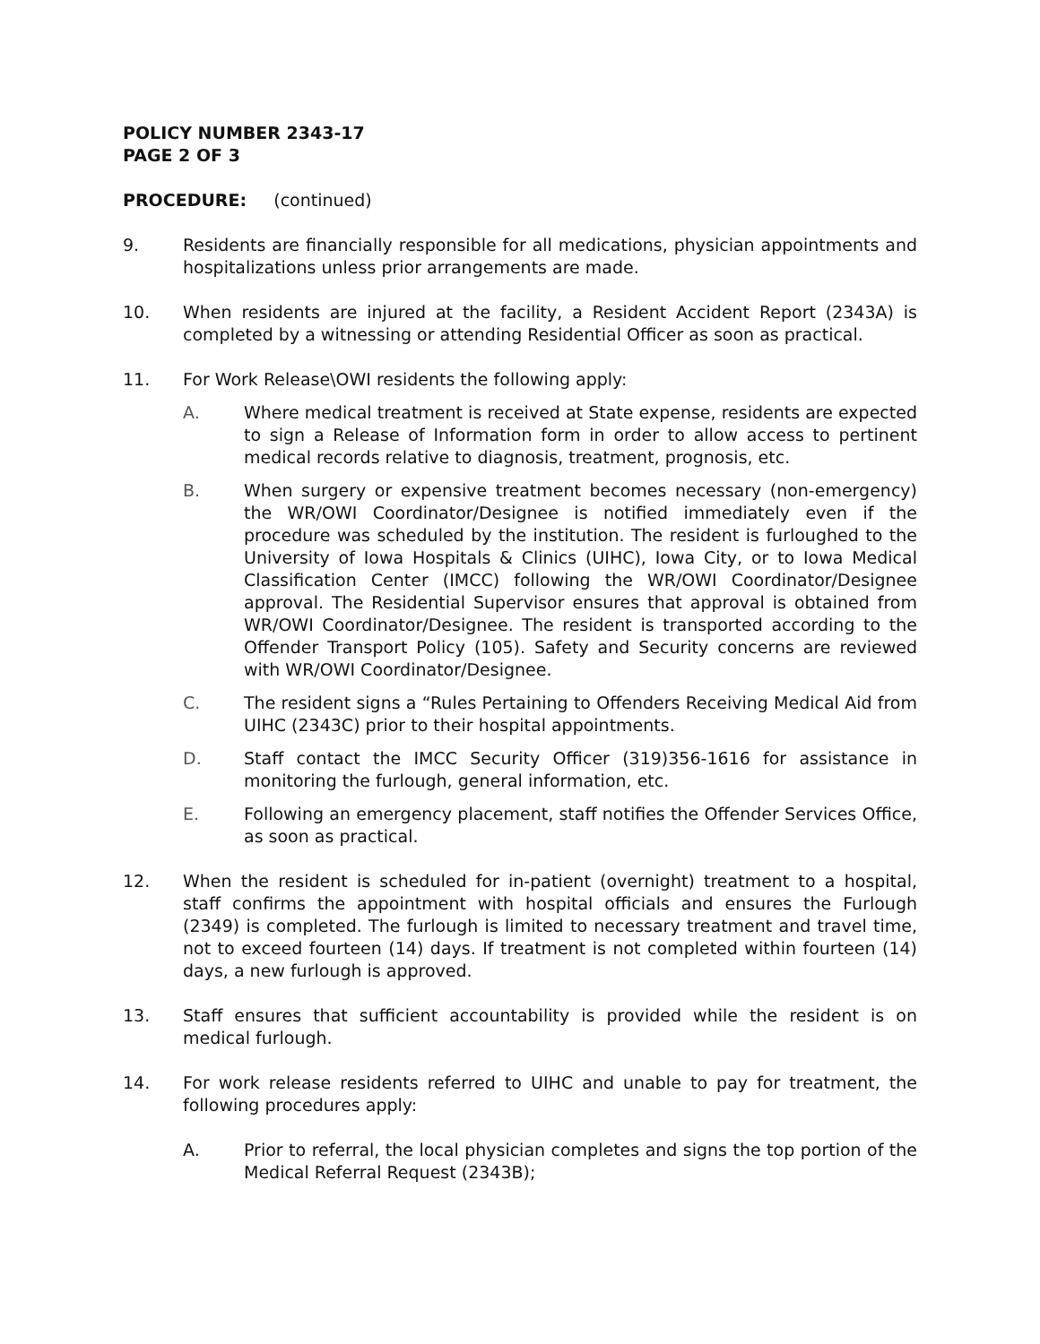POLICY NUMBER 2343-17
PAGE 2 OF 3
PROCEDURE: (continued)
9. Residents are financially responsible for all medications, physician appointments and hospitalizations unless prior arrangements are made.
10. When residents are injured at the facility, a Resident Accident Report (2343A) is completed by a witnessing or attending Residential Officer as soon as practical.
11. For Work Release\OWI residents the following apply:
A. Where medical treatment is received at State expense, residents are expected to sign a Release of Information form in order to allow access to pertinent medical records relative to diagnosis, treatment, prognosis, etc.
B. When surgery or expensive treatment becomes necessary (non-emergency) the WR/OWI Coordinator/Designee is notified immediately even if the procedure was scheduled by the institution. The resident is furloughed to the University of Iowa Hospitals & Clinics (UIHC), Iowa City, or to Iowa Medical Classification Center (IMCC) following the WR/OWI Coordinator/Designee approval. The Residential Supervisor ensures that approval is obtained from WR/OWI Coordinator/Designee. The resident is transported according to the Offender Transport Policy (105). Safety and Security concerns are reviewed with WR/OWI Coordinator/Designee.
C. The resident signs a “Rules Pertaining to Offenders Receiving Medical Aid from UIHC (2343C) prior to their hospital appointments.
D. Staff contact the IMCC Security Officer (319)356-1616 for assistance in monitoring the furlough, general information, etc.
E. Following an emergency placement, staff notifies the Offender Services Office, as soon as practical.
12. When the resident is scheduled for in-patient (overnight) treatment to a hospital, staff confirms the appointment with hospital officials and ensures the Furlough (2349) is completed. The furlough is limited to necessary treatment and travel time, not to exceed fourteen (14) days. If treatment is not completed within fourteen (14) days, a new furlough is approved.
13. Staff ensures that sufficient accountability is provided while the resident is on medical furlough.
14. For work release residents referred to UIHC and unable to pay for treatment, the following procedures apply:
A. Prior to referral, the local physician completes and signs the top portion of the Medical Referral Request (2343B);